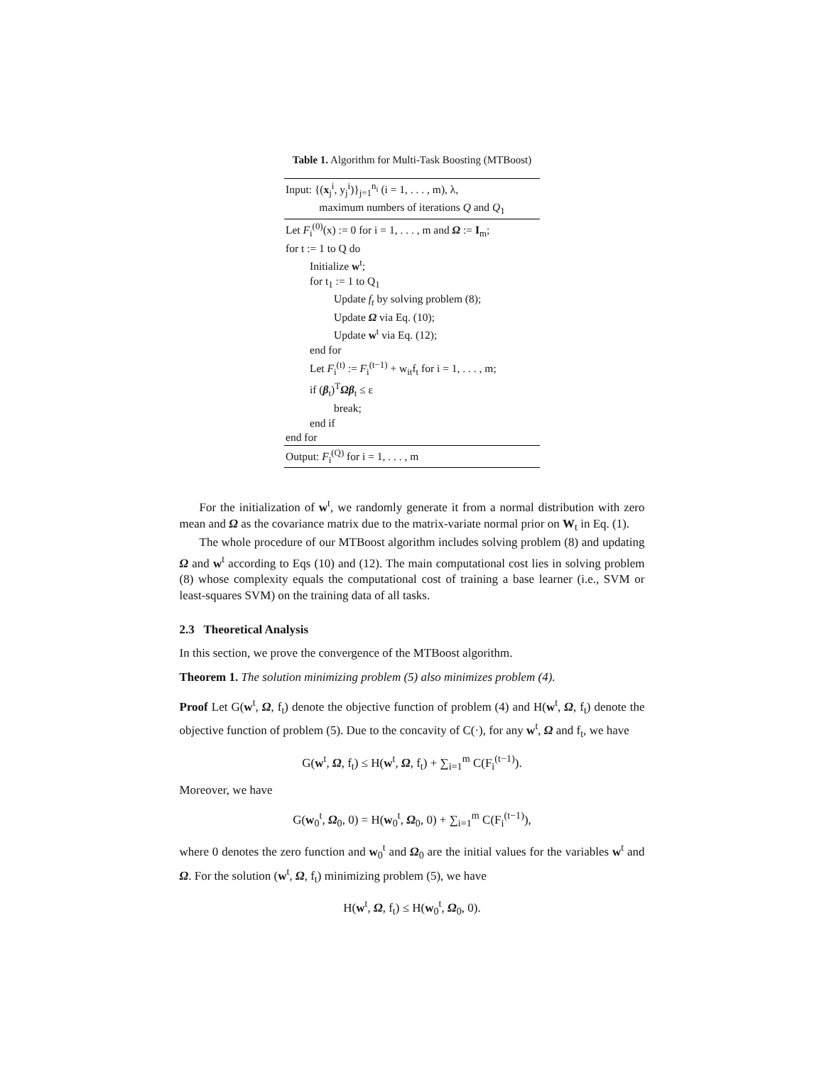Table 1. Algorithm for Multi-Task Boosting (MTBoost)
| Input: {( x<sub>j</sub><sup>i</sup>, y<sub>j</sub><sup>i</sup>)}<sub>j=1</sub><sup>n<sub>i</sub></sup> (i = 1, . . . , m), λ, |
| maximum numbers of iterations Q and Q<sub>1</sub> |
| Let F<sub>i</sub><sup>(0)</sup>(x) := 0 for i = 1, . . . , m and Ω := I<sub>m</sub>; |
| for t := 1 to Q do |
| Initialize w<sup>t</sup>; |
| for t<sub>1</sub> := 1 to Q<sub>1</sub> |
| Update f<sub>t</sub> by solving problem (8); |
| Update Ω via Eq. (10); |
| Update w<sup>t</sup> via Eq. (12); |
| end for |
| Let F<sub>i</sub><sup>(t)</sup> := F<sub>i</sub><sup>(t−1)</sup> + w<sub>it</sub>f<sub>t</sub> for i = 1, . . . , m; |
| if ( β<sub>t</sub>)<sup>T</sup> Ωβ<sub>t</sub> ≤ ε |
| break; |
| end if |
| end for |
| Output: F<sub>i</sub><sup>(Q)</sup> for i = 1, . . . , m |
For the initialization of w<sup>t</sup>, we randomly generate it from a normal distribution with zero mean and Ω as the covariance matrix due to the matrix-variate normal prior on W<sub>t</sub> in Eq. (1).
The whole procedure of our MTBoost algorithm includes solving problem (8) and updating Ω and w<sup>t</sup> according to Eqs (10) and (12). The main computational cost lies in solving problem (8) whose complexity equals the computational cost of training a base learner (i.e., SVM or least-squares SVM) on the training data of all tasks.
2.3 Theoretical Analysis
In this section, we prove the convergence of the MTBoost algorithm.
Theorem 1. The solution minimizing problem (5) also minimizes problem (4).
Proof Let G(w<sup>t</sup>, Ω, f<sub>t</sub>) denote the objective function of problem (4) and H(w<sup>t</sup>, Ω, f<sub>t</sub>) denote the objective function of problem (5). Due to the concavity of C(·), for any w<sup>t</sup>, Ω and f<sub>t</sub>, we have
G(w<sup>t</sup>, Ω, f<sub>t</sub>) ≤ H(w<sup>t</sup>, Ω, f<sub>t</sub>) + ∑<sub>i=1</sub><sup>m</sup> C(F<sub>i</sub><sup>(t−1)</sup>).
Moreover, we have
G(w<sub>0</sub><sup>t</sup>, Ω<sub>0</sub>, 0) = H(w<sub>0</sub><sup>t</sup>, Ω<sub>0</sub>, 0) + ∑<sub>i=1</sub><sup>m</sup> C(F<sub>i</sub><sup>(t−1)</sup>),
where 0 denotes the zero function and w<sub>0</sub><sup>t</sup> and Ω<sub>0</sub> are the initial values for the variables w<sup>t</sup> and Ω. For the solution (w<sup>t</sup>, Ω, f<sub>t</sub>) minimizing problem (5), we have
H(w<sup>t</sup>, Ω, f<sub>t</sub>) ≤ H(w<sub>0</sub><sup>t</sup>, Ω<sub>0</sub>, 0).